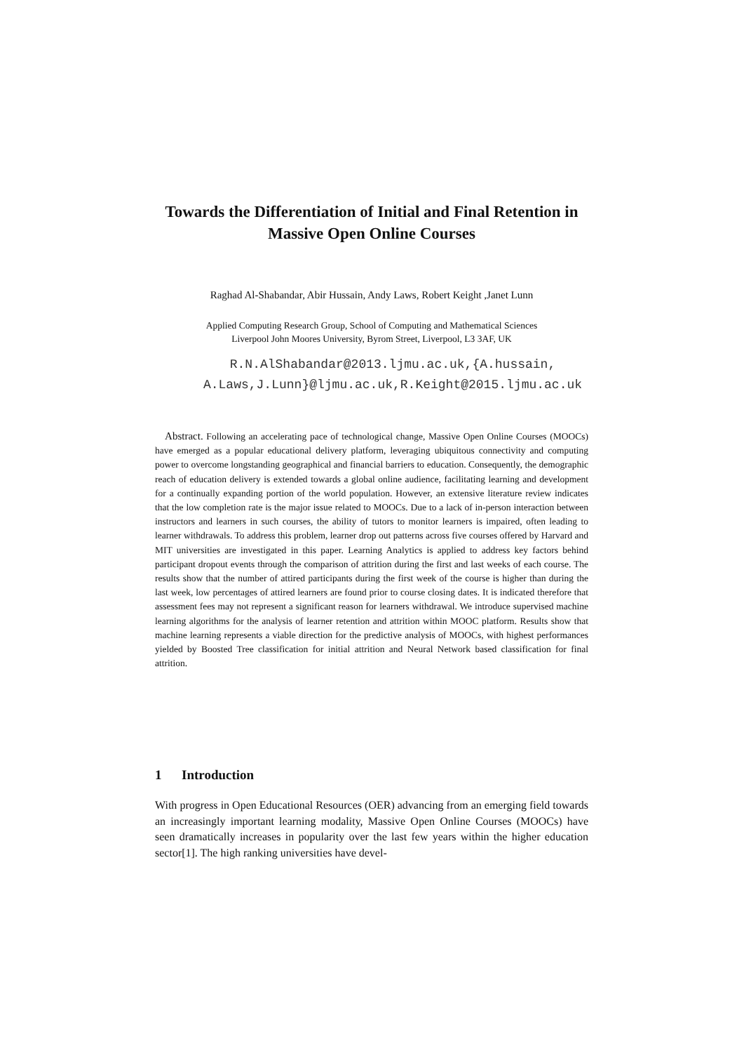Towards the Differentiation of Initial and Final Retention in Massive Open Online Courses
Raghad Al-Shabandar, Abir Hussain, Andy Laws, Robert Keight ,Janet Lunn
Applied Computing Research Group, School of Computing and Mathematical Sciences
Liverpool John Moores University, Byrom Street, Liverpool, L3 3AF, UK
R.N.AlShabandar@2013.ljmu.ac.uk,{A.hussain,
A.Laws,J.Lunn}@ljmu.ac.uk,R.Keight@2015.ljmu.ac.uk
Abstract. Following an accelerating pace of technological change, Massive Open Online Courses (MOOCs) have emerged as a popular educational delivery platform, leveraging ubiquitous connectivity and computing power to overcome longstanding geographical and financial barriers to education. Consequently, the demographic reach of education delivery is extended towards a global online audience, facilitating learning and development for a continually expanding portion of the world population. However, an extensive literature review indicates that the low completion rate is the major issue related to MOOCs. Due to a lack of in-person interaction between instructors and learners in such courses, the ability of tutors to monitor learners is impaired, often leading to learner withdrawals. To address this problem, learner drop out patterns across five courses offered by Harvard and MIT universities are investigated in this paper. Learning Analytics is applied to address key factors behind participant dropout events through the comparison of attrition during the first and last weeks of each course. The results show that the number of attired participants during the first week of the course is higher than during the last week, low percentages of attired learners are found prior to course closing dates. It is indicated therefore that assessment fees may not represent a significant reason for learners withdrawal. We introduce supervised machine learning algorithms for the analysis of learner retention and attrition within MOOC platform. Results show that machine learning represents a viable direction for the predictive analysis of MOOCs, with highest performances yielded by Boosted Tree classification for initial attrition and Neural Network based classification for final attrition.
1 Introduction
With progress in Open Educational Resources (OER) advancing from an emerging field towards an increasingly important learning modality, Massive Open Online Courses (MOOCs) have seen dramatically increases in popularity over the last few years within the higher education sector[1]. The high ranking universities have devel-